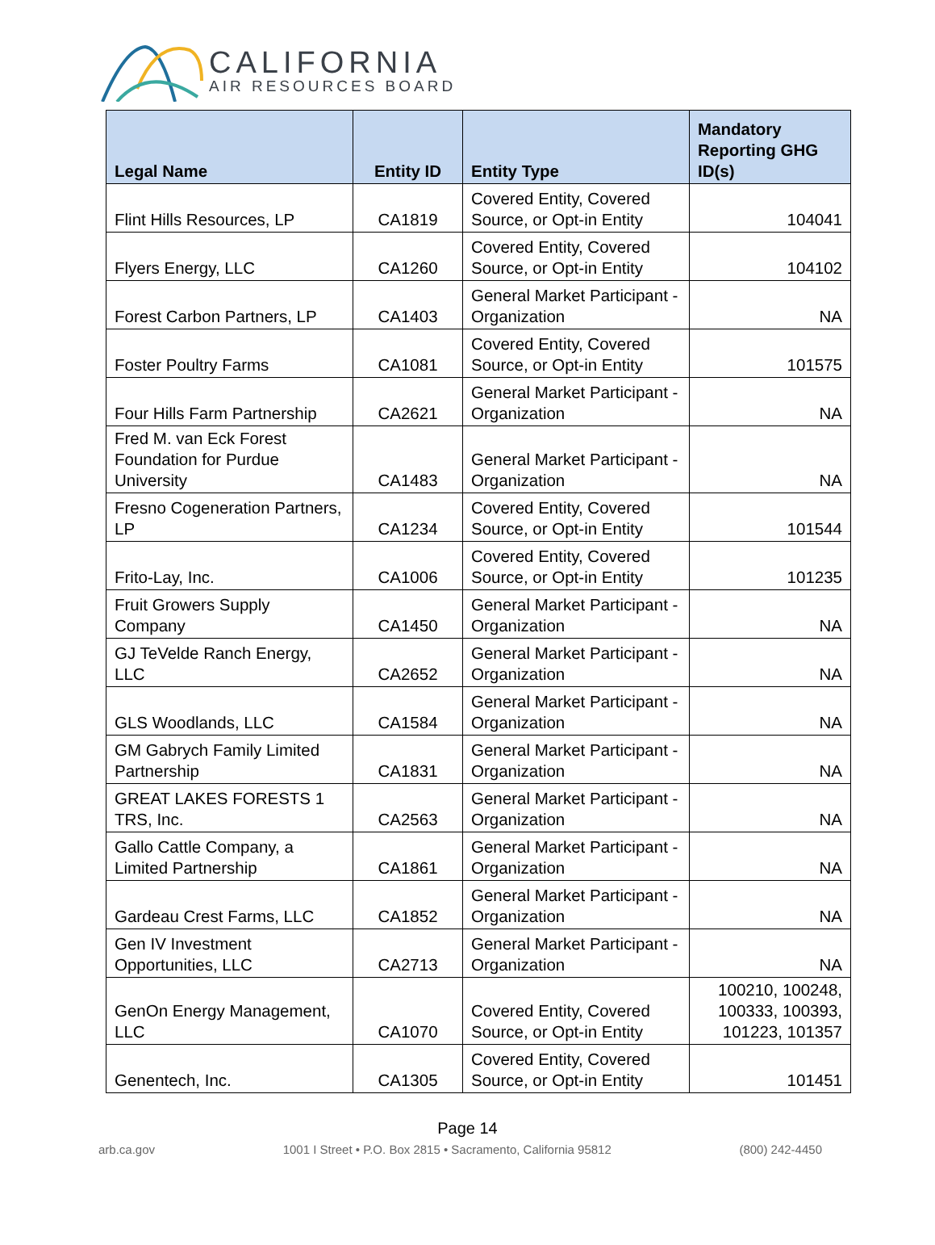CALIFORNIA
AIR RESOURCES BOARD
| Legal Name | Entity ID | Entity Type | Mandatory Reporting GHG ID(s) |
| --- | --- | --- | --- |
| Flint Hills Resources, LP | CA1819 | Covered Entity, Covered Source, or Opt-in Entity | 104041 |
| Flyers Energy, LLC | CA1260 | Covered Entity, Covered Source, or Opt-in Entity | 104102 |
| Forest Carbon Partners, LP | CA1403 | General Market Participant - Organization | NA |
| Foster Poultry Farms | CA1081 | Covered Entity, Covered Source, or Opt-in Entity | 101575 |
| Four Hills Farm Partnership | CA2621 | General Market Participant - Organization | NA |
| Fred M. van Eck Forest Foundation for Purdue University | CA1483 | General Market Participant - Organization | NA |
| Fresno Cogeneration Partners, LP | CA1234 | Covered Entity, Covered Source, or Opt-in Entity | 101544 |
| Frito-Lay, Inc. | CA1006 | Covered Entity, Covered Source, or Opt-in Entity | 101235 |
| Fruit Growers Supply Company | CA1450 | General Market Participant - Organization | NA |
| GJ TeVelde Ranch Energy, LLC | CA2652 | General Market Participant - Organization | NA |
| GLS Woodlands, LLC | CA1584 | General Market Participant - Organization | NA |
| GM Gabrych Family Limited Partnership | CA1831 | General Market Participant - Organization | NA |
| GREAT LAKES FORESTS 1 TRS, Inc. | CA2563 | General Market Participant - Organization | NA |
| Gallo Cattle Company, a Limited Partnership | CA1861 | General Market Participant - Organization | NA |
| Gardeau Crest Farms, LLC | CA1852 | General Market Participant - Organization | NA |
| Gen IV Investment Opportunities, LLC | CA2713 | General Market Participant - Organization | NA |
| GenOn Energy Management, LLC | CA1070 | Covered Entity, Covered Source, or Opt-in Entity | 100210, 100248, 100333, 100393, 101223, 101357 |
| Genentech, Inc. | CA1305 | Covered Entity, Covered Source, or Opt-in Entity | 101451 |
Page 14
arb.ca.gov 1001 I Street • P.O. Box 2815 • Sacramento, California 95812 (800) 242-4450